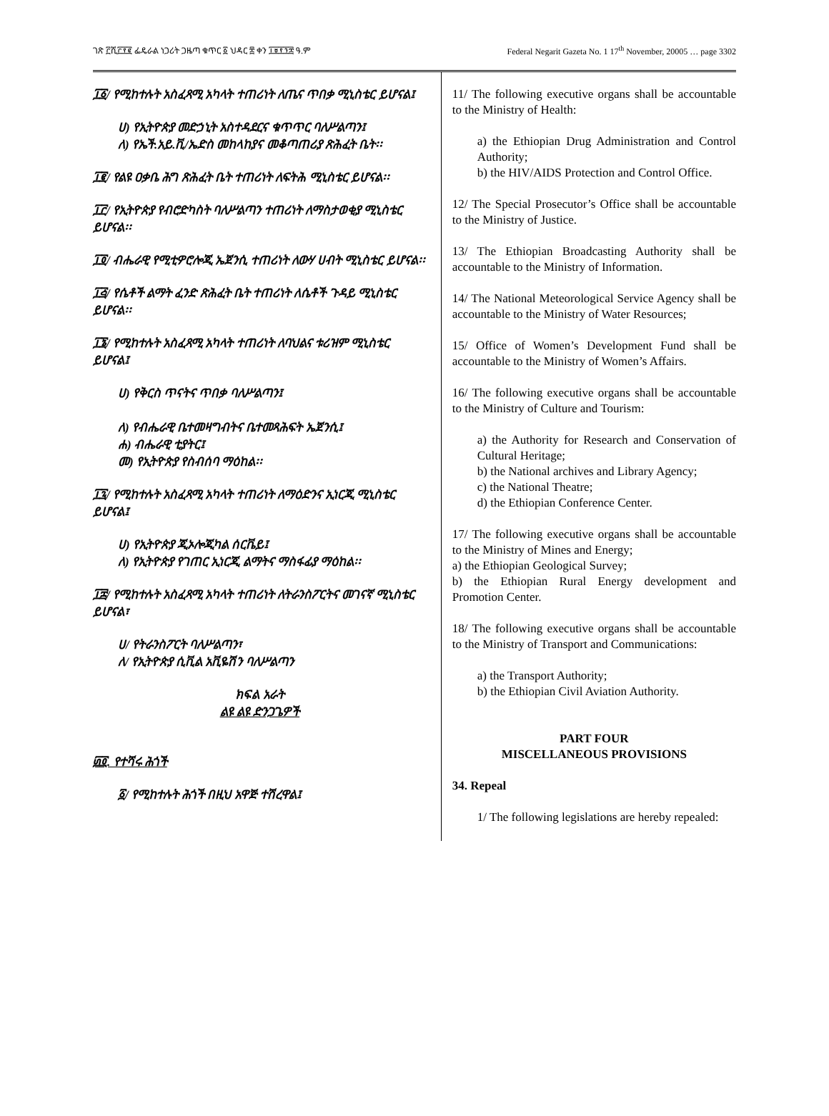ገጽ ፫ሺ፫፻፪ ፌዴራል ነጋሪት ጋዜጣ ቁጥር ፩ ህዳር ፰ ቀን ፲፱፻፺፰ ዓ.ም Federal Negarit Gazeta No. 1 17<sup>th</sup> November, 20005 … page 3302
፲፩/ የሚከተሉት አስፈጻሚ አካላት ተጠሪነት ለጤና ጥበቃ ሚኒስቴር ይሆናል፤
ሀ) የኢትዮጵያ መድኃኒት አስተዳደርና ቁጥጥር ባለሥልጣን፤
ለ) የኤች.አይ.ቪ/ኤድስ መከላከያና መቆጣጠሪያ ጽሕፈት ቤት፡፡
፲፪/ የልዩ ዐቃቤ ሕግ ጽሕፈት ቤት ተጠሪነት ለፍትሕ ሚኒስቴር ይሆናል፡፡
፲፫/ የኢትዮጵያ የብሮድካስት ባለሥልጣን ተጠሪነት ለማስታወቂያ ሚኒስቴር ይሆናል፡፡
፲፬/ ብሔራዊ የሚቲዎሮሎጂ ኤጀንሲ ተጠሪነት ለውሃ ሀብት ሚኒስቴር ይሆናል፡፡
፲፭/ የሴቶች ልማት ፈንድ ጽሕፈት ቤት ተጠሪነት ለሴቶች ጉዳይ ሚኒስቴር ይሆናል፡፡
፲፮/ የሚከተሉት አስፈጻሚ አካላት ተጠሪነት ለባህልና ቱሪዝም ሚኒስቴር ይሆናል፤
ሀ) የቅርስ ጥናትና ጥበቃ ባለሥልጣን፤
ለ) የብሔራዊ ቤተመዛግብትና ቤተመጻሕፍት ኤጀንሲ፤
ሐ) ብሔራዊ ቲያትር፤
መ) የኢትዮጵያ የስብሰባ ማዕከል፡፡
፲፯/ የሚከተሉት አስፈጻሚ አካላት ተጠሪነት ለማዕድንና ኢነርጂ ሚኒስቴር ይሆናል፤
ሀ) የኢትዮጵያ ጂኦሎጂካል ሰርቬይ፤
ለ) የኢትዮጵያ የገጠር ኢነርጂ ልማትና ማስፋፊያ ማዕከል፡፡
፲፰/ የሚከተሉት አስፈጻሚ አካላት ተጠሪነት ለትራንስፖርትና መገናኛ ሚኒስቴር ይሆናል፣
ሀ/ የትራንስፖርት ባለሥልጣን፣
ለ/ የኢትዮጵያ ሲቪል አቪዬሽን ባለሥልጣን
ክፍል አራት
ልዩ ልዩ ድንጋጌዎች
፴፬. የተሻሩ ሕጎች
፩/ የሚከተሉት ሕጎች በዚህ አዋጅ ተሽረዋል፤
11/ The following executive organs shall be accountable to the Ministry of Health:
a) the Ethiopian Drug Administration and Control Authority;
b) the HIV/AIDS Protection and Control Office.
12/ The Special Prosecutor’s Office shall be accountable to the Ministry of Justice.
13/ The Ethiopian Broadcasting Authority shall be accountable to the Ministry of Information.
14/ The National Meteorological Service Agency shall be accountable to the Ministry of Water Resources;
15/ Office of Women’s Development Fund shall be accountable to the Ministry of Women’s Affairs.
16/ The following executive organs shall be accountable to the Ministry of Culture and Tourism:
a) the Authority for Research and Conservation of Cultural Heritage;
b) the National archives and Library Agency;
c) the National Theatre;
d) the Ethiopian Conference Center.
17/ The following executive organs shall be accountable to the Ministry of Mines and Energy;
a) the Ethiopian Geological Survey;
b) the Ethiopian Rural Energy development and Promotion Center.
18/ The following executive organs shall be accountable to the Ministry of Transport and Communications:
a) the Transport Authority;
b) the Ethiopian Civil Aviation Authority.
PART FOUR
MISCELLANEOUS PROVISIONS
34. Repeal
1/ The following legislations are hereby repealed: